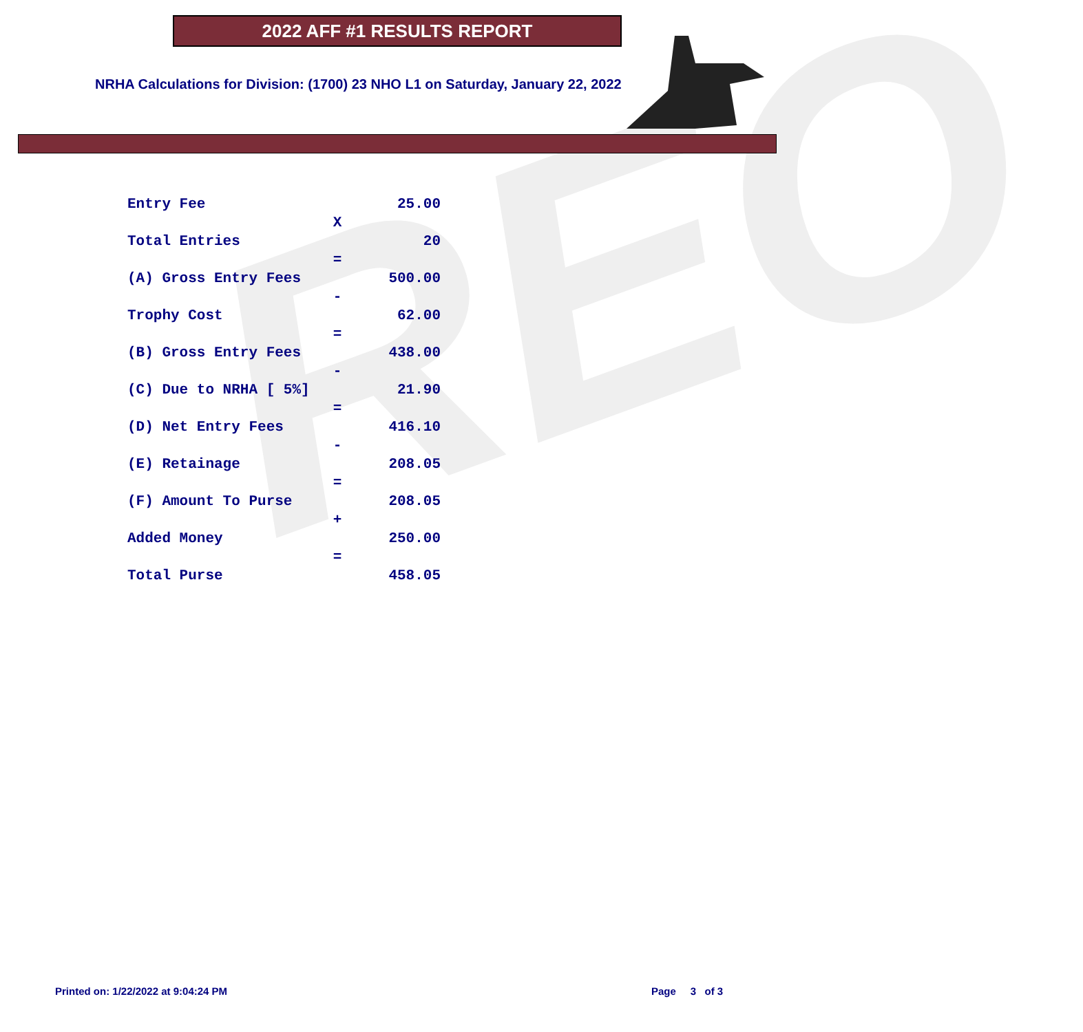REO
2022 AFF #1 RESULTS REPORT
NRHA Calculations for Division: (1700) 23 NHO L1 on Saturday, January 22, 2022
| Entry Fee | | 25.00 |
| | X | |
| Total Entries | | 20 |
| | = | |
| (A) Gross Entry Fees | | 500.00 |
| | - | |
| Trophy Cost | | 62.00 |
| | = | |
| (B) Gross Entry Fees | | 438.00 |
| | - | |
| (C) Due to NRHA [ 5%] | | 21.90 |
| | = | |
| (D) Net Entry Fees | | 416.10 |
| | - | |
| (E) Retainage | | 208.05 |
| | = | |
| (F) Amount To Purse | | 208.05 |
| | + | |
| Added Money | | 250.00 |
| | = | |
| Total Purse | | 458.05 |
Printed on: 1/22/2022 at 9:04:24 PM
Page 3 of 3